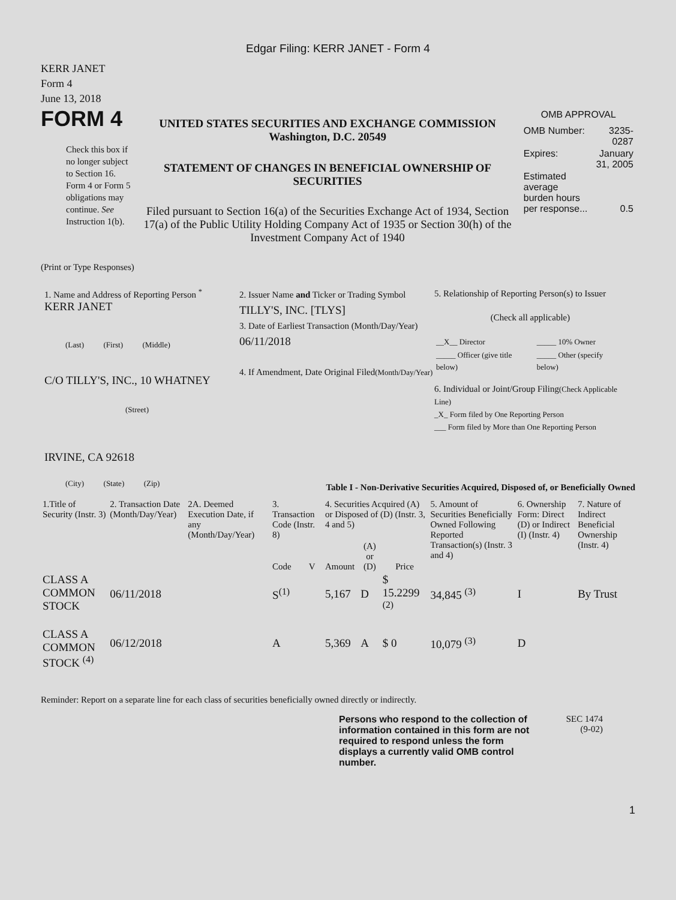Edgar Filing: KERR JANET - Form 4
KERR JANET
Form 4
June 13, 2018
FORM 4
Check this box if no longer subject to Section 16. Form 4 or Form 5 obligations may continue. See Instruction 1(b).
UNITED STATES SECURITIES AND EXCHANGE COMMISSION
Washington, D.C. 20549
STATEMENT OF CHANGES IN BENEFICIAL OWNERSHIP OF SECURITIES
Filed pursuant to Section 16(a) of the Securities Exchange Act of 1934, Section 17(a) of the Public Utility Holding Company Act of 1935 or Section 30(h) of the Investment Company Act of 1940
OMB APPROVAL
| OMB Number: | 3235-0287 |
| Expires: | January 31, 2005 |
| Estimated average burden hours per response... | 0.5 |
(Print or Type Responses)
1. Name and Address of Reporting Person <sup>*</sup>
KERR JANET
(Last) (First) (Middle)
C/O TILLY'S, INC., 10 WHATNEY
(Street)
IRVINE, CA 92618
(City) (State) (Zip)
2. Issuer Name and Ticker or Trading Symbol
TILLY'S, INC. [TLYS]
3. Date of Earliest Transaction (Month/Day/Year)
06/11/2018
4. If Amendment, Date Original Filed(Month/Day/Year)
5. Relationship of Reporting Person(s) to Issuer
(Check all applicable)
| __X__ Director | _____ 10% Owner |
| _____ Officer (give title below) | _____ Other (specify below) |
6. Individual or Joint/Group Filing(Check Applicable Line)
_X_ Form filed by One Reporting Person
___ Form filed by More than One Reporting Person
Table I - Non-Derivative Securities Acquired, Disposed of, or Beneficially Owned
| 1.Title of Security (Instr. 3) | 2. Transaction Date (Month/Day/Year) | 2A. Deemed Execution Date, if any (Month/Day/Year) | 3. Transaction Code (Instr. 8) | | 4. Securities Acquired (A) or Disposed of (D) (Instr. 3, 4 and 5) | | | 5. Amount of Securities Beneficially Owned Following Reported Transaction(s) (Instr. 3 and 4) | 6. Ownership Form: Direct (D) or Indirect (I) (Instr. 4) | 7. Nature of Indirect Beneficial Ownership (Instr. 4) |
| --- | --- | --- | --- | --- | --- | --- | --- | --- | --- | --- |
| | | | Code | V | Amount | (A) or (D) | Price | | | |
| CLASS A COMMON STOCK | 06/11/2018 | | S<sup>(1)</sup> | | 5,167 | D | $ 15.2299 <sup>(2)</sup> | 34,845 <sup>(3)</sup> | I | By Trust |
| CLASS A COMMON STOCK <sup>(4)</sup> | 06/12/2018 | | A | | 5,369 | A | $ 0 | 10,079 <sup>(3)</sup> | D | |
Reminder: Report on a separate line for each class of securities beneficially owned directly or indirectly.
Persons who respond to the collection of information contained in this form are not required to respond unless the form displays a currently valid OMB control number.
SEC 1474
(9-02)
1